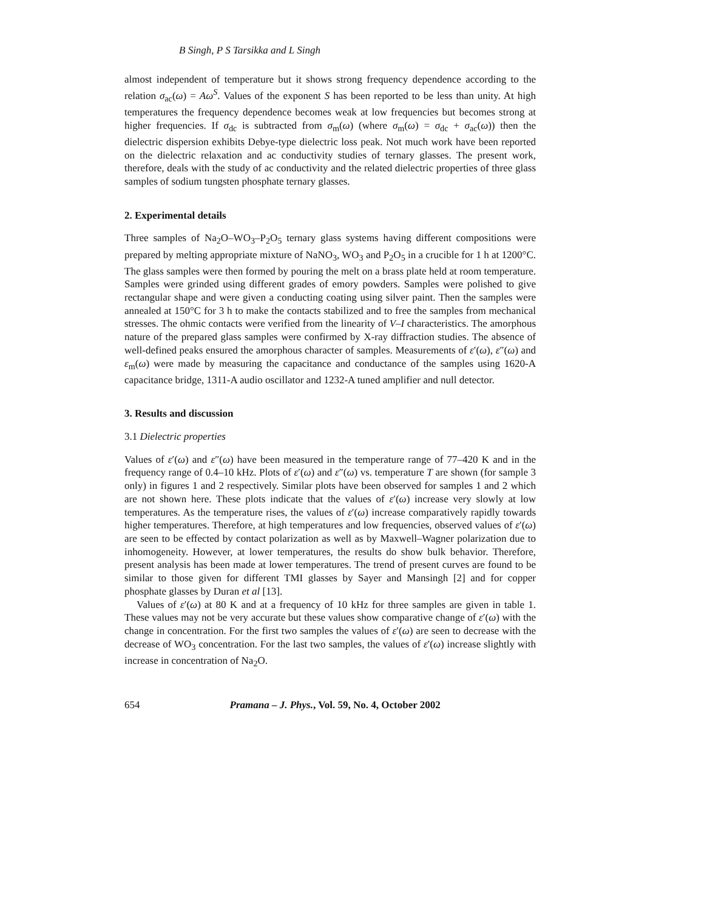B Singh, P S Tarsikka and L Singh
almost independent of temperature but it shows strong frequency dependence according to the relation σ<sub>ac</sub>(ω) = Aω<sup>S</sup>. Values of the exponent S has been reported to be less than unity. At high temperatures the frequency dependence becomes weak at low frequencies but becomes strong at higher frequencies. If σ<sub>dc</sub> is subtracted from σ<sub>m</sub>(ω) (where σ<sub>m</sub>(ω) = σ<sub>dc</sub> + σ<sub>ac</sub>(ω)) then the dielectric dispersion exhibits Debye-type dielectric loss peak. Not much work have been reported on the dielectric relaxation and ac conductivity studies of ternary glasses. The present work, therefore, deals with the study of ac conductivity and the related dielectric properties of three glass samples of sodium tungsten phosphate ternary glasses.
2. Experimental details
Three samples of Na<sub>2</sub>O–WO<sub>3</sub>–P<sub>2</sub>O<sub>5</sub> ternary glass systems having different compositions were prepared by melting appropriate mixture of NaNO<sub>3</sub>, WO<sub>3</sub> and P<sub>2</sub>O<sub>5</sub> in a crucible for 1 h at 1200°C. The glass samples were then formed by pouring the melt on a brass plate held at room temperature. Samples were grinded using different grades of emory powders. Samples were polished to give rectangular shape and were given a conducting coating using silver paint. Then the samples were annealed at 150°C for 3 h to make the contacts stabilized and to free the samples from mechanical stresses. The ohmic contacts were verified from the linearity of V–I characteristics. The amorphous nature of the prepared glass samples were confirmed by X-ray diffraction studies. The absence of well-defined peaks ensured the amorphous character of samples. Measurements of ε′(ω), ε″(ω) and ε<sub>m</sub>(ω) were made by measuring the capacitance and conductance of the samples using 1620-A capacitance bridge, 1311-A audio oscillator and 1232-A tuned amplifier and null detector.
3. Results and discussion
3.1 Dielectric properties
Values of ε′(ω) and ε″(ω) have been measured in the temperature range of 77–420 K and in the frequency range of 0.4–10 kHz. Plots of ε′(ω) and ε″(ω) vs. temperature T are shown (for sample 3 only) in figures 1 and 2 respectively. Similar plots have been observed for samples 1 and 2 which are not shown here. These plots indicate that the values of ε′(ω) increase very slowly at low temperatures. As the temperature rises, the values of ε′(ω) increase comparatively rapidly towards higher temperatures. Therefore, at high temperatures and low frequencies, observed values of ε′(ω) are seen to be effected by contact polarization as well as by Maxwell–Wagner polarization due to inhomogeneity. However, at lower temperatures, the results do show bulk behavior. Therefore, present analysis has been made at lower temperatures. The trend of present curves are found to be similar to those given for different TMI glasses by Sayer and Mansingh [2] and for copper phosphate glasses by Duran et al [13].
Values of ε′(ω) at 80 K and at a frequency of 10 kHz for three samples are given in table 1. These values may not be very accurate but these values show comparative change of ε′(ω) with the change in concentration. For the first two samples the values of ε′(ω) are seen to decrease with the decrease of WO<sub>3</sub> concentration. For the last two samples, the values of ε′(ω) increase slightly with increase in concentration of Na<sub>2</sub>O.
654 Pramana – J. Phys., Vol. 59, No. 4, October 2002